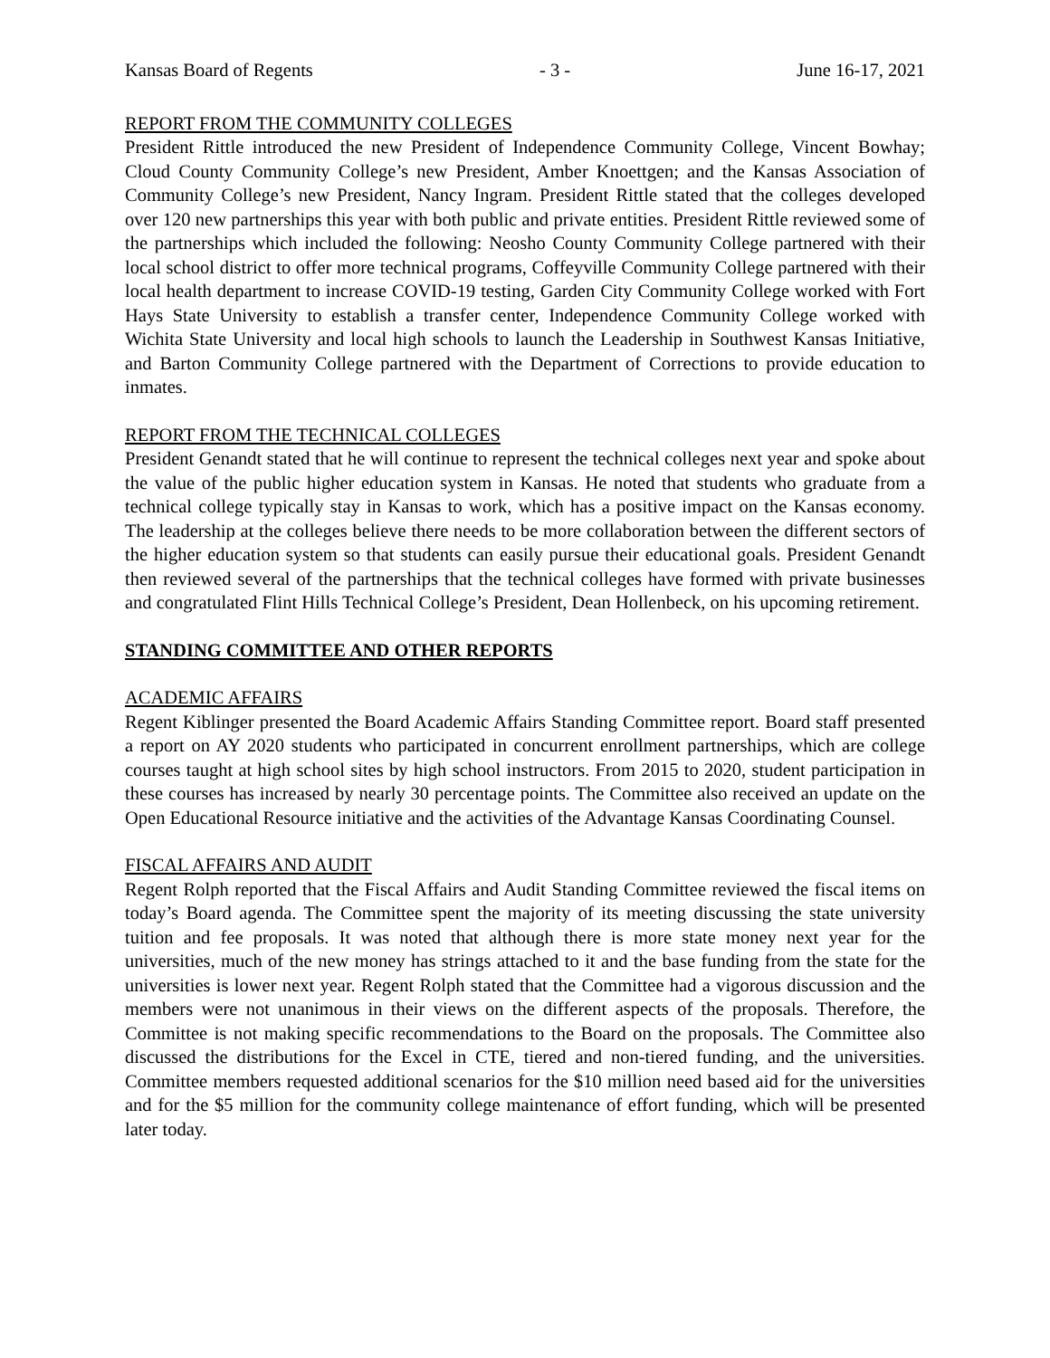Kansas Board of Regents - 3 - June 16-17, 2021
REPORT FROM THE COMMUNITY COLLEGES
President Rittle introduced the new President of Independence Community College, Vincent Bowhay; Cloud County Community College’s new President, Amber Knoettgen; and the Kansas Association of Community College’s new President, Nancy Ingram. President Rittle stated that the colleges developed over 120 new partnerships this year with both public and private entities. President Rittle reviewed some of the partnerships which included the following: Neosho County Community College partnered with their local school district to offer more technical programs, Coffeyville Community College partnered with their local health department to increase COVID-19 testing, Garden City Community College worked with Fort Hays State University to establish a transfer center, Independence Community College worked with Wichita State University and local high schools to launch the Leadership in Southwest Kansas Initiative, and Barton Community College partnered with the Department of Corrections to provide education to inmates.
REPORT FROM THE TECHNICAL COLLEGES
President Genandt stated that he will continue to represent the technical colleges next year and spoke about the value of the public higher education system in Kansas. He noted that students who graduate from a technical college typically stay in Kansas to work, which has a positive impact on the Kansas economy. The leadership at the colleges believe there needs to be more collaboration between the different sectors of the higher education system so that students can easily pursue their educational goals. President Genandt then reviewed several of the partnerships that the technical colleges have formed with private businesses and congratulated Flint Hills Technical College’s President, Dean Hollenbeck, on his upcoming retirement.
STANDING COMMITTEE AND OTHER REPORTS
ACADEMIC AFFAIRS
Regent Kiblinger presented the Board Academic Affairs Standing Committee report. Board staff presented a report on AY 2020 students who participated in concurrent enrollment partnerships, which are college courses taught at high school sites by high school instructors. From 2015 to 2020, student participation in these courses has increased by nearly 30 percentage points. The Committee also received an update on the Open Educational Resource initiative and the activities of the Advantage Kansas Coordinating Counsel.
FISCAL AFFAIRS AND AUDIT
Regent Rolph reported that the Fiscal Affairs and Audit Standing Committee reviewed the fiscal items on today’s Board agenda. The Committee spent the majority of its meeting discussing the state university tuition and fee proposals. It was noted that although there is more state money next year for the universities, much of the new money has strings attached to it and the base funding from the state for the universities is lower next year. Regent Rolph stated that the Committee had a vigorous discussion and the members were not unanimous in their views on the different aspects of the proposals. Therefore, the Committee is not making specific recommendations to the Board on the proposals. The Committee also discussed the distributions for the Excel in CTE, tiered and non-tiered funding, and the universities. Committee members requested additional scenarios for the $10 million need based aid for the universities and for the $5 million for the community college maintenance of effort funding, which will be presented later today.